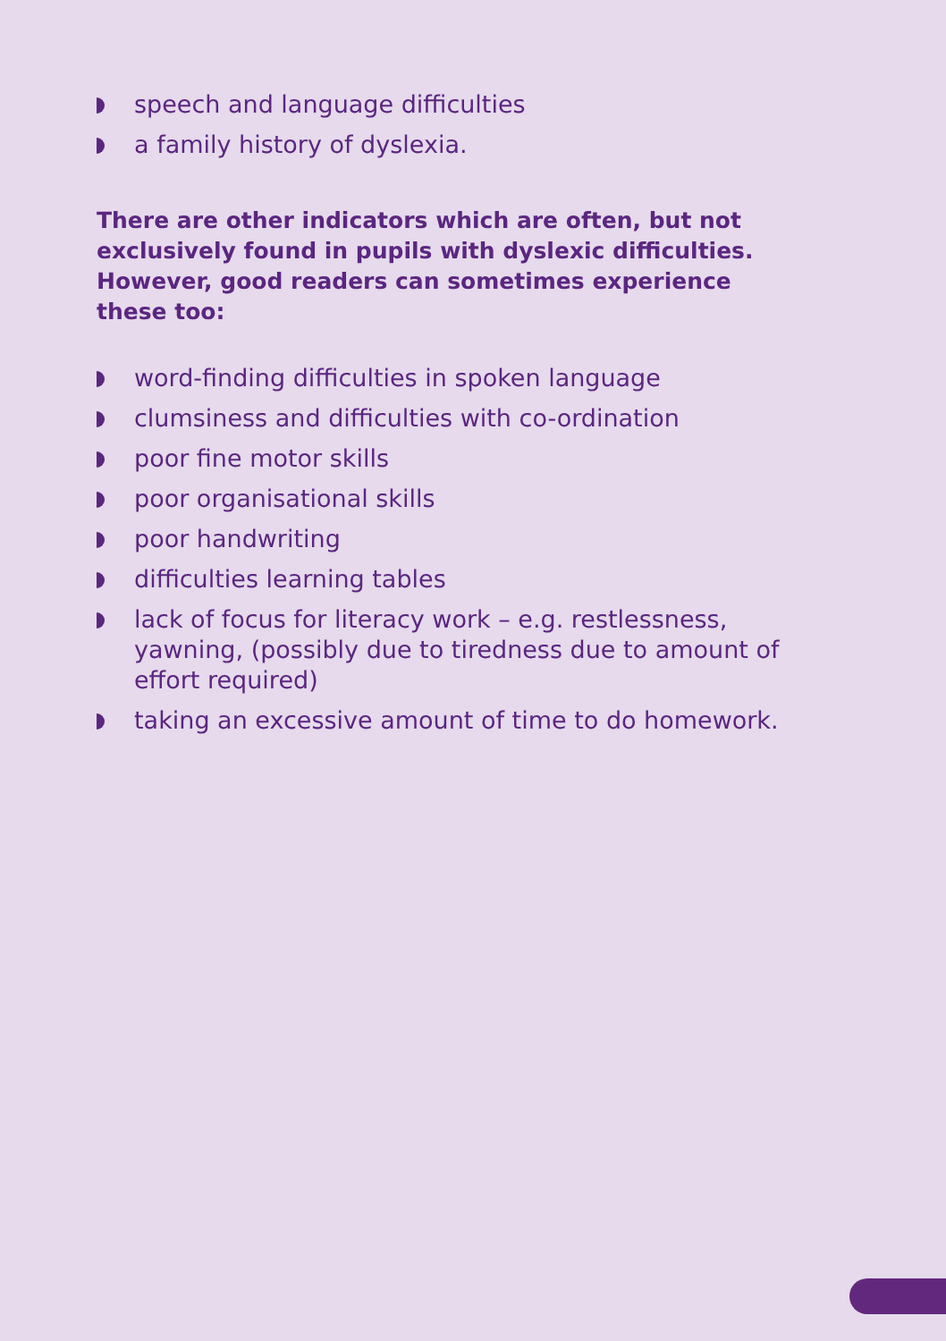speech and language difficulties
a family history of dyslexia.
There are other indicators which are often, but not exclusively found in pupils with dyslexic difficulties. However, good readers can sometimes experience these too:
word-finding difficulties in spoken language
clumsiness and difficulties with co-ordination
poor fine motor skills
poor organisational skills
poor handwriting
difficulties learning tables
lack of focus for literacy work – e.g. restlessness, yawning, (possibly due to tiredness due to amount of effort required)
taking an excessive amount of time to do homework.